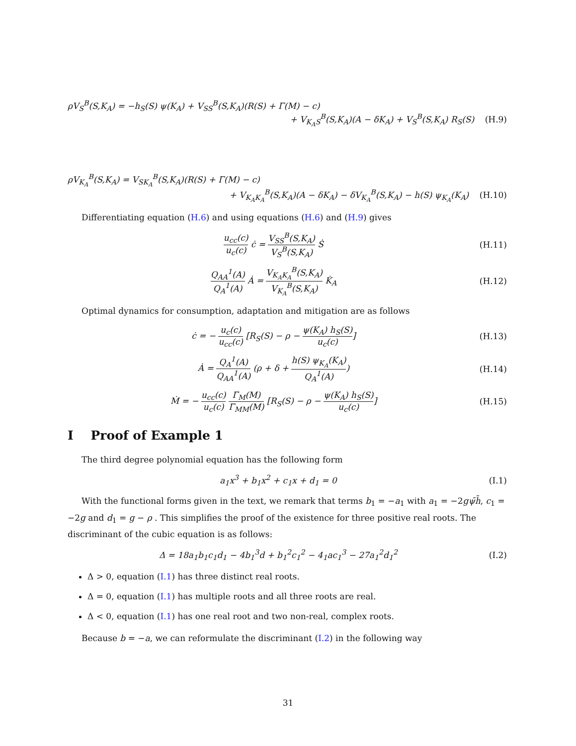ρV<sub>S</sub><sup>B</sup>(S,K<sub>A</sub>) = −h<sub>S</sub>(S) ψ(K<sub>A</sub>) + V<sub>SS</sub><sup>B</sup>(S,K<sub>A</sub>)(R(S) + Γ(M) − c)
+ V<sub>K<sub>A</sub>S</sub><sup>B</sup>(S,K<sub>A</sub>)(A − δK<sub>A</sub>) + V<sub>S</sub><sup>B</sup>(S,K<sub>A</sub>) R<sub>S</sub>(S) (H.9)
ρV<sub>K<sub>A</sub></sub><sup>B</sup>(S,K<sub>A</sub>) = V<sub>SK<sub>A</sub></sub><sup>B</sup>(S,K<sub>A</sub>)(R(S) + Γ(M) − c)
+ V<sub>K<sub>A</sub>K<sub>A</sub></sub><sup>B</sup>(S,K<sub>A</sub>)(A − δK<sub>A</sub>) − δV<sub>K<sub>A</sub></sub><sup>B</sup>(S,K<sub>A</sub>) − h(S) ψ<sub>K<sub>A</sub></sub>(K<sub>A</sub>) (H.10)
Differentiating equation (H.6) and using equations (H.6) and (H.9) gives
u<sub>cc</sub>(c) u<sub>c</sub>(c) ċ = V<sub>SS</sub><sup>B</sup>(S,K<sub>A</sub>) V<sub>S</sub><sup>B</sup>(S,K<sub>A</sub>) Ṡ
(H.11)
Q<sub>AA</sub><sup>1</sup>(A) Q<sub>A</sub><sup>1</sup>(A) Ȧ = V<sub>K<sub>A</sub>K<sub>A</sub></sub><sup>B</sup>(S,K<sub>A</sub>) V<sub>K<sub>A</sub></sub><sup>B</sup>(S,K<sub>A</sub>) K̇<sub>A</sub>
(H.12)
Optimal dynamics for consumption, adaptation and mitigation are as follows
ċ = − u<sub>c</sub>(c) u<sub>cc</sub>(c) [R<sub>S</sub>(S) − ρ − ψ(K<sub>A</sub>) h<sub>S</sub>(S) u<sub>c</sub>(c)]
(H.13)
Ȧ = Q<sub>A</sub><sup>1</sup>(A) Q<sub>AA</sub><sup>1</sup>(A) (ρ + δ + h(S) ψ<sub>K<sub>A</sub></sub>(K<sub>A</sub>) Q<sub>A</sub><sup>1</sup>(A))
(H.14)
Ṁ = − u<sub>cc</sub>(c) u<sub>c</sub>(c) Γ<sub>M</sub>(M) Γ<sub>MM</sub>(M) [R<sub>S</sub>(S) − ρ − ψ(K<sub>A</sub>) h<sub>S</sub>(S) u<sub>c</sub>(c)]
(H.15)
I Proof of Example 1
The third degree polynomial equation has the following form
a<sub>1</sub>x<sup>3</sup> + b<sub>1</sub>x<sup>2</sup> + c<sub>1</sub>x + d<sub>1</sub> = 0 (I.1)
With the functional forms given in the text, we remark that terms b<sub>1</sub> = −a<sub>1</sub> with a<sub>1</sub> = −2gψ̄h̄, c<sub>1</sub> = −2g and d<sub>1</sub> = g − ρ . This simplifies the proof of the existence for three positive real roots. The discriminant of the cubic equation is as follows:
Δ = 18a<sub>1</sub>b<sub>1</sub>c<sub>1</sub>d<sub>1</sub> − 4b<sub>1</sub><sup>3</sup>d + b<sub>1</sub><sup>2</sup>c<sub>1</sub><sup>2</sup> − 4<sub>1</sub>ac<sub>1</sub><sup>3</sup> − 27a<sub>1</sub><sup>2</sup>d<sub>1</sub><sup>2</sup>
(I.2)
Δ > 0, equation (I.1) has three distinct real roots.
Δ = 0, equation (I.1) has multiple roots and all three roots are real.
Δ < 0, equation (I.1) has one real root and two non-real, complex roots.
Because b = −a, we can reformulate the discriminant (I.2) in the following way
31